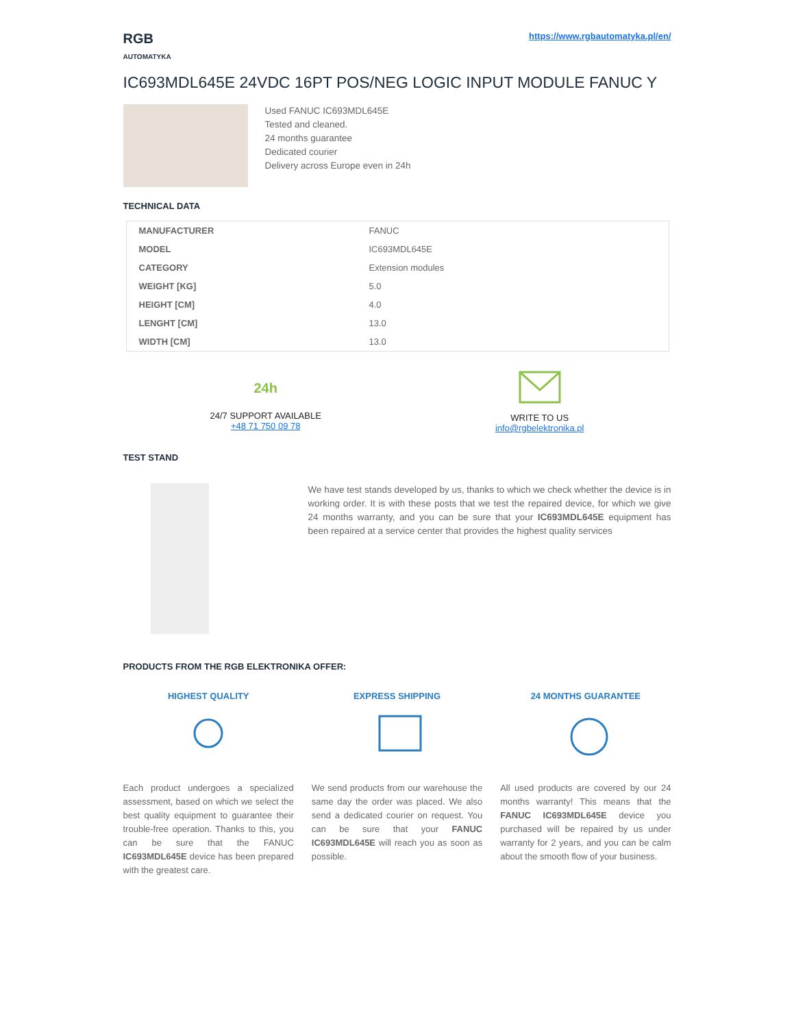RGB
AUTOMATYKA
https://www.rgbautomatyka.pl/en/
IC693MDL645E 24VDC 16PT POS/NEG LOGIC INPUT MODULE FANUC Y
Used FANUC IC693MDL645E
Tested and cleaned.
24 months guarantee
Dedicated courier
Delivery across Europe even in 24h
TECHNICAL DATA
| MANUFACTURER | FANUC |
| MODEL | IC693MDL645E |
| CATEGORY | Extension modules |
| WEIGHT [KG] | 5.0 |
| HEIGHT [CM] | 4.0 |
| LENGHT [CM] | 13.0 |
| WIDTH [CM] | 13.0 |
24h
24/7 SUPPORT AVAILABLE
+48 71 750 09 78
WRITE TO US
info@rgbelektronika.pl
TEST STAND
We have test stands developed by us, thanks to which we check whether the device is in working order. It is with these posts that we test the repaired device, for which we give 24 months warranty, and you can be sure that your IC693MDL645E equipment has been repaired at a service center that provides the highest quality services
PRODUCTS FROM THE RGB ELEKTRONIKA OFFER:
HIGHEST QUALITY
Each product undergoes a specialized assessment, based on which we select the best quality equipment to guarantee their trouble-free operation. Thanks to this, you can be sure that the FANUC IC693MDL645E device has been prepared with the greatest care.
EXPRESS SHIPPING
We send products from our warehouse the same day the order was placed. We also send a dedicated courier on request. You can be sure that your FANUC IC693MDL645E will reach you as soon as possible.
24 MONTHS GUARANTEE
All used products are covered by our 24 months warranty! This means that the FANUC IC693MDL645E device you purchased will be repaired by us under warranty for 2 years, and you can be calm about the smooth flow of your business.